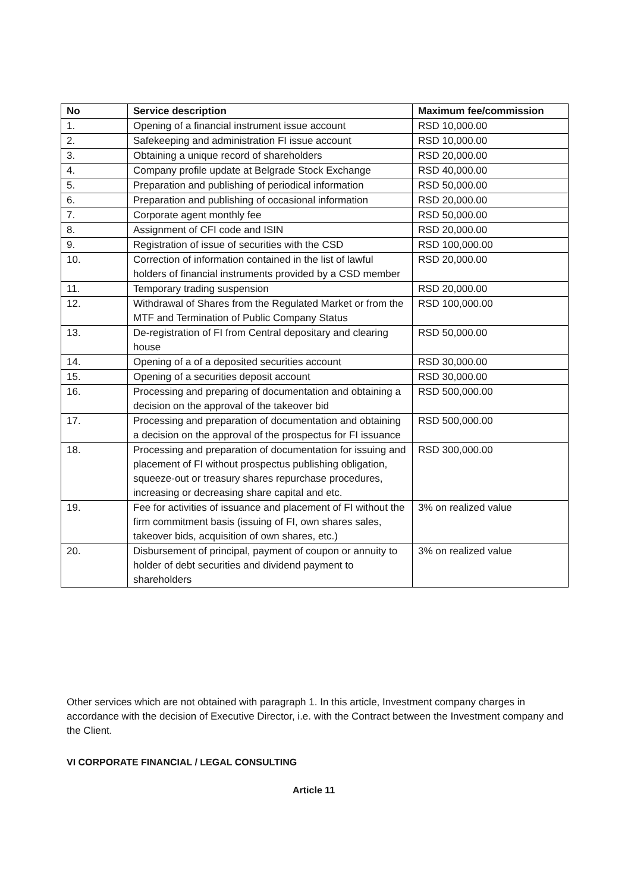| No | Service description | Maximum fee/commission |
| --- | --- | --- |
| 1. | Opening of a financial instrument issue account | RSD 10,000.00 |
| 2. | Safekeeping and administration FI issue account | RSD 10,000.00 |
| 3. | Obtaining a unique record of shareholders | RSD 20,000.00 |
| 4. | Company profile update at Belgrade Stock Exchange | RSD 40,000.00 |
| 5. | Preparation and publishing of periodical information | RSD 50,000.00 |
| 6. | Preparation and publishing of occasional information | RSD 20,000.00 |
| 7. | Corporate agent monthly fee | RSD 50,000.00 |
| 8. | Assignment of CFI code and ISIN | RSD 20,000.00 |
| 9. | Registration of issue of securities with the CSD | RSD 100,000.00 |
| 10. | Correction of information contained in the list of lawful holders of financial instruments provided by a CSD member | RSD 20,000.00 |
| 11. | Temporary trading suspension | RSD 20,000.00 |
| 12. | Withdrawal of Shares from the Regulated Market or from the MTF and Termination of Public Company Status | RSD 100,000.00 |
| 13. | De-registration of FI from Central depositary and clearing house | RSD 50,000.00 |
| 14. | Opening of a of a deposited securities account | RSD 30,000.00 |
| 15. | Opening of a securities deposit account | RSD 30,000.00 |
| 16. | Processing and preparing of documentation and obtaining a decision on the approval of the takeover bid | RSD 500,000.00 |
| 17. | Processing and preparation of documentation and obtaining a decision on the approval of the prospectus for FI issuance | RSD 500,000.00 |
| 18. | Processing and preparation of documentation for issuing and placement of FI without prospectus publishing obligation, squeeze-out or treasury shares repurchase procedures, increasing or decreasing share capital and etc. | RSD 300,000.00 |
| 19. | Fee for activities of issuance and placement of FI without the firm commitment basis (issuing of FI, own shares sales, takeover bids, acquisition of own shares, etc.) | 3% on realized value |
| 20. | Disbursement of principal, payment of coupon or annuity to holder of debt securities and dividend payment to shareholders | 3% on realized value |
Other services which are not obtained with paragraph 1. In this article, Investment company charges in accordance with the decision of Executive Director, i.e. with the Contract between the Investment company and the Client.
VI CORPORATE FINANCIAL / LEGAL CONSULTING
Article 11